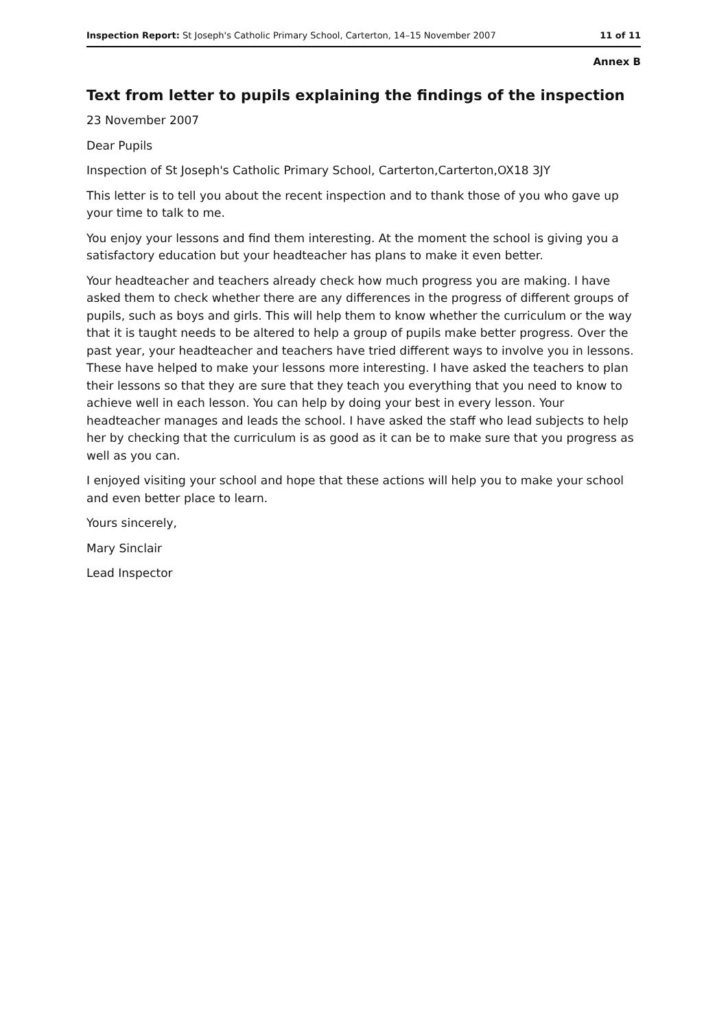Inspection Report: St Joseph's Catholic Primary School, Carterton, 14–15 November 2007 11 of 11
Annex B
Text from letter to pupils explaining the findings of the inspection
23 November 2007
Dear Pupils
Inspection of St Joseph's Catholic Primary School, Carterton,Carterton,OX18 3JY
This letter is to tell you about the recent inspection and to thank those of you who gave up your time to talk to me.
You enjoy your lessons and find them interesting. At the moment the school is giving you a satisfactory education but your headteacher has plans to make it even better.
Your headteacher and teachers already check how much progress you are making. I have asked them to check whether there are any differences in the progress of different groups of pupils, such as boys and girls. This will help them to know whether the curriculum or the way that it is taught needs to be altered to help a group of pupils make better progress. Over the past year, your headteacher and teachers have tried different ways to involve you in lessons. These have helped to make your lessons more interesting. I have asked the teachers to plan their lessons so that they are sure that they teach you everything that you need to know to achieve well in each lesson. You can help by doing your best in every lesson. Your headteacher manages and leads the school. I have asked the staff who lead subjects to help her by checking that the curriculum is as good as it can be to make sure that you progress as well as you can.
I enjoyed visiting your school and hope that these actions will help you to make your school and even better place to learn.
Yours sincerely,
Mary Sinclair
Lead Inspector